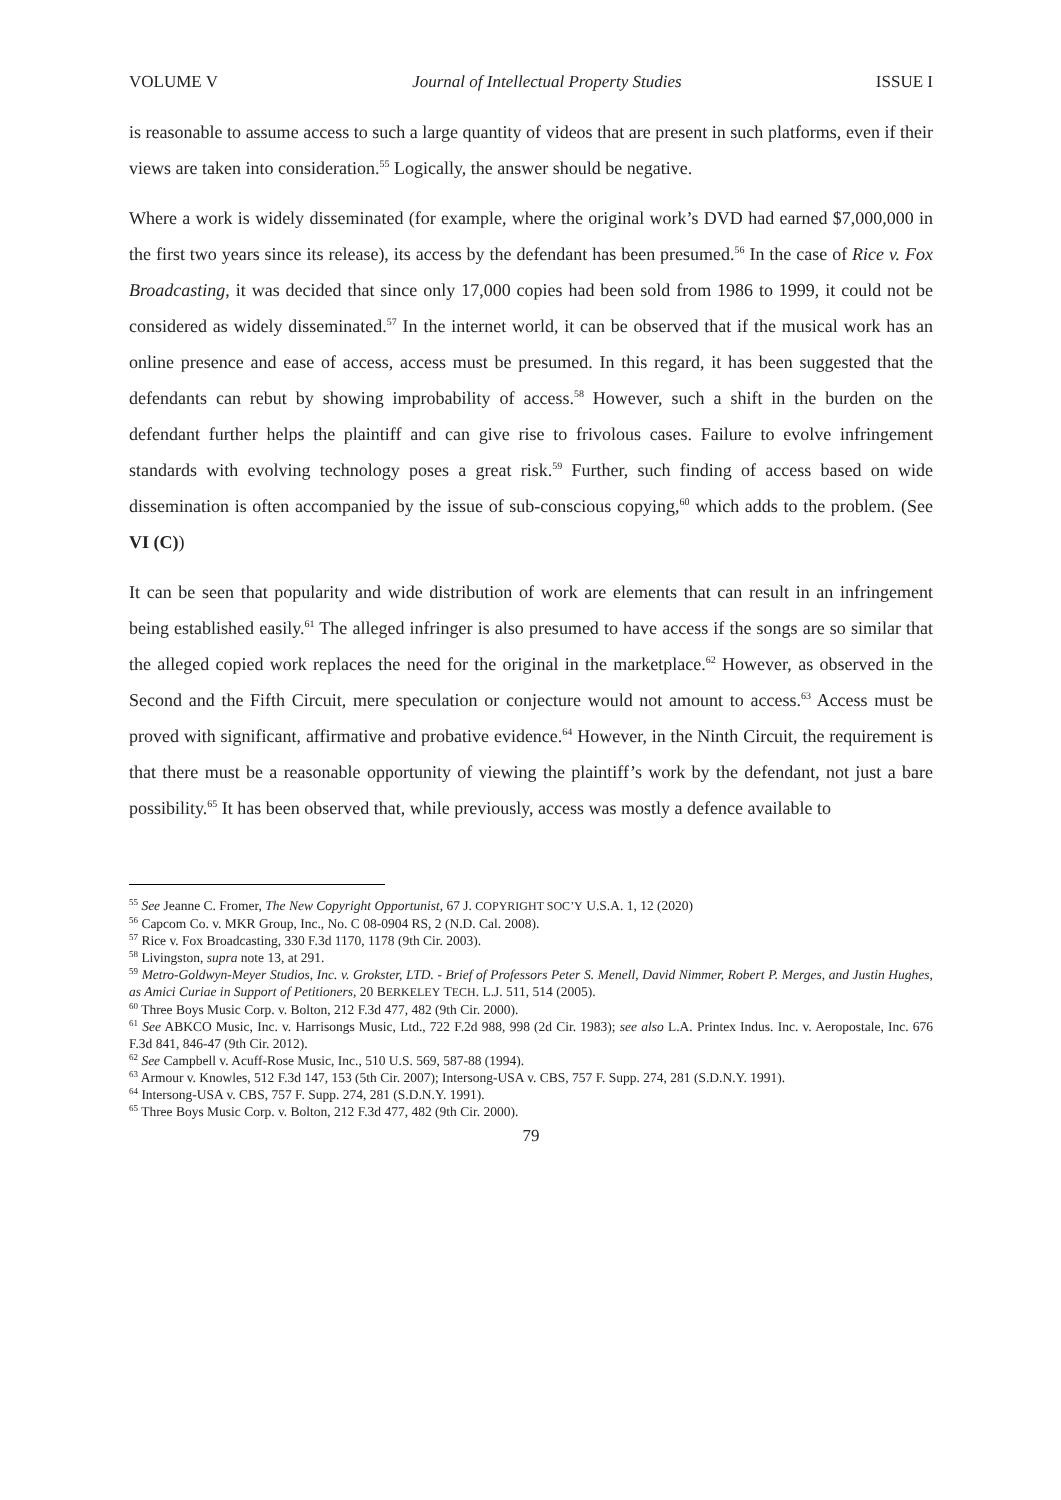VOLUME V Journal of Intellectual Property Studies ISSUE I
is reasonable to assume access to such a large quantity of videos that are present in such platforms, even if their views are taken into consideration.<sup>55</sup> Logically, the answer should be negative.
Where a work is widely disseminated (for example, where the original work’s DVD had earned $7,000,000 in the first two years since its release), its access by the defendant has been presumed.<sup>56</sup> In the case of Rice v. Fox Broadcasting, it was decided that since only 17,000 copies had been sold from 1986 to 1999, it could not be considered as widely disseminated.<sup>57</sup> In the internet world, it can be observed that if the musical work has an online presence and ease of access, access must be presumed. In this regard, it has been suggested that the defendants can rebut by showing improbability of access.<sup>58</sup> However, such a shift in the burden on the defendant further helps the plaintiff and can give rise to frivolous cases. Failure to evolve infringement standards with evolving technology poses a great risk.<sup>59</sup> Further, such finding of access based on wide dissemination is often accompanied by the issue of sub-conscious copying,<sup>60</sup> which adds to the problem. (See VI (C))
It can be seen that popularity and wide distribution of work are elements that can result in an infringement being established easily.<sup>61</sup> The alleged infringer is also presumed to have access if the songs are so similar that the alleged copied work replaces the need for the original in the marketplace.<sup>62</sup> However, as observed in the Second and the Fifth Circuit, mere speculation or conjecture would not amount to access.<sup>63</sup> Access must be proved with significant, affirmative and probative evidence.<sup>64</sup> However, in the Ninth Circuit, the requirement is that there must be a reasonable opportunity of viewing the plaintiff’s work by the defendant, not just a bare possibility.<sup>65</sup> It has been observed that, while previously, access was mostly a defence available to
<sup>55</sup> See Jeanne C. Fromer, The New Copyright Opportunist, 67 J. COPYRIGHT SOC’Y U.S.A. 1, 12 (2020)
<sup>56</sup> Capcom Co. v. MKR Group, Inc., No. C 08-0904 RS, 2 (N.D. Cal. 2008).
<sup>57</sup> Rice v. Fox Broadcasting, 330 F.3d 1170, 1178 (9th Cir. 2003).
<sup>58</sup> Livingston, supra note 13, at 291.
<sup>59</sup> Metro-Goldwyn-Meyer Studios, Inc. v. Grokster, LTD. - Brief of Professors Peter S. Menell, David Nimmer, Robert P. Merges, and Justin Hughes, as Amici Curiae in Support of Petitioners, 20 BERKELEY TECH. L.J. 511, 514 (2005).
<sup>60</sup> Three Boys Music Corp. v. Bolton, 212 F.3d 477, 482 (9th Cir. 2000).
<sup>61</sup> See ABKCO Music, Inc. v. Harrisongs Music, Ltd., 722 F.2d 988, 998 (2d Cir. 1983); see also L.A. Printex Indus. Inc. v. Aeropostale, Inc. 676 F.3d 841, 846-47 (9th Cir. 2012).
<sup>62</sup> See Campbell v. Acuff-Rose Music, Inc., 510 U.S. 569, 587-88 (1994).
<sup>63</sup> Armour v. Knowles, 512 F.3d 147, 153 (5th Cir. 2007); Intersong-USA v. CBS, 757 F. Supp. 274, 281 (S.D.N.Y. 1991).
<sup>64</sup> Intersong-USA v. CBS, 757 F. Supp. 274, 281 (S.D.N.Y. 1991).
<sup>65</sup> Three Boys Music Corp. v. Bolton, 212 F.3d 477, 482 (9th Cir. 2000).
79